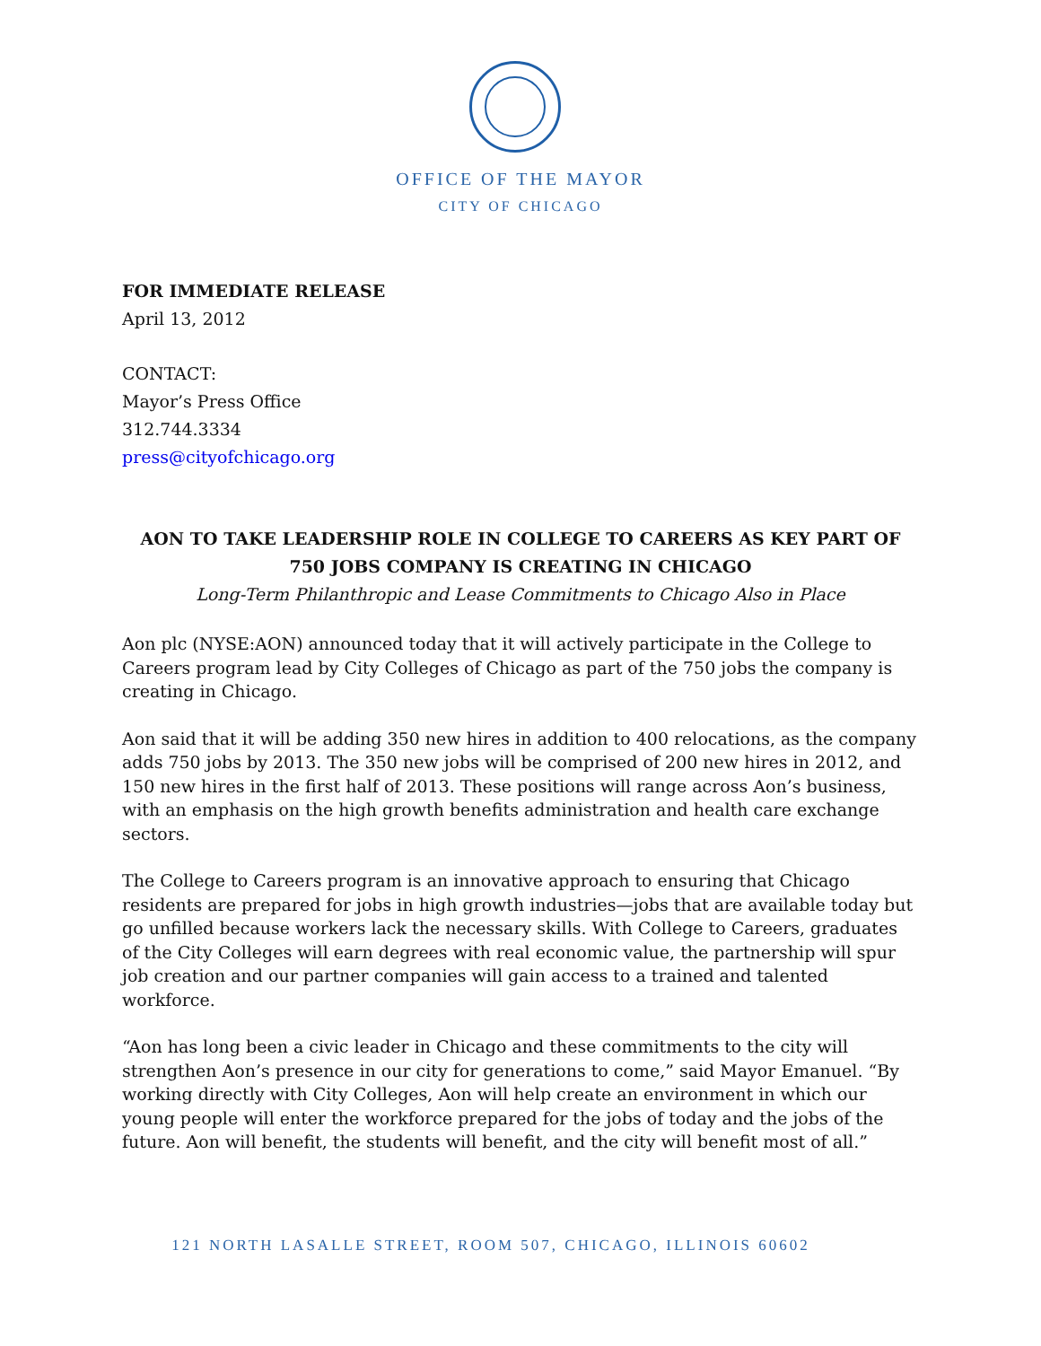OFFICE OF THE MAYOR
CITY OF CHICAGO
FOR IMMEDIATE RELEASE
April 13, 2012
CONTACT:
Mayor’s Press Office
312.744.3334
press@cityofchicago.org
AON TO TAKE LEADERSHIP ROLE IN COLLEGE TO CAREERS AS KEY PART OF 750 JOBS COMPANY IS CREATING IN CHICAGO
Long-Term Philanthropic and Lease Commitments to Chicago Also in Place
Aon plc (NYSE:AON) announced today that it will actively participate in the College to Careers program lead by City Colleges of Chicago as part of the 750 jobs the company is creating in Chicago.
Aon said that it will be adding 350 new hires in addition to 400 relocations, as the company adds 750 jobs by 2013. The 350 new jobs will be comprised of 200 new hires in 2012, and 150 new hires in the first half of 2013. These positions will range across Aon’s business, with an emphasis on the high growth benefits administration and health care exchange sectors.
The College to Careers program is an innovative approach to ensuring that Chicago residents are prepared for jobs in high growth industries—jobs that are available today but go unfilled because workers lack the necessary skills. With College to Careers, graduates of the City Colleges will earn degrees with real economic value, the partnership will spur job creation and our partner companies will gain access to a trained and talented workforce.
“Aon has long been a civic leader in Chicago and these commitments to the city will strengthen Aon’s presence in our city for generations to come,” said Mayor Emanuel. “By working directly with City Colleges, Aon will help create an environment in which our young people will enter the workforce prepared for the jobs of today and the jobs of the future. Aon will benefit, the students will benefit, and the city will benefit most of all.”
121 NORTH LASALLE STREET, ROOM 507, CHICAGO, ILLINOIS 60602